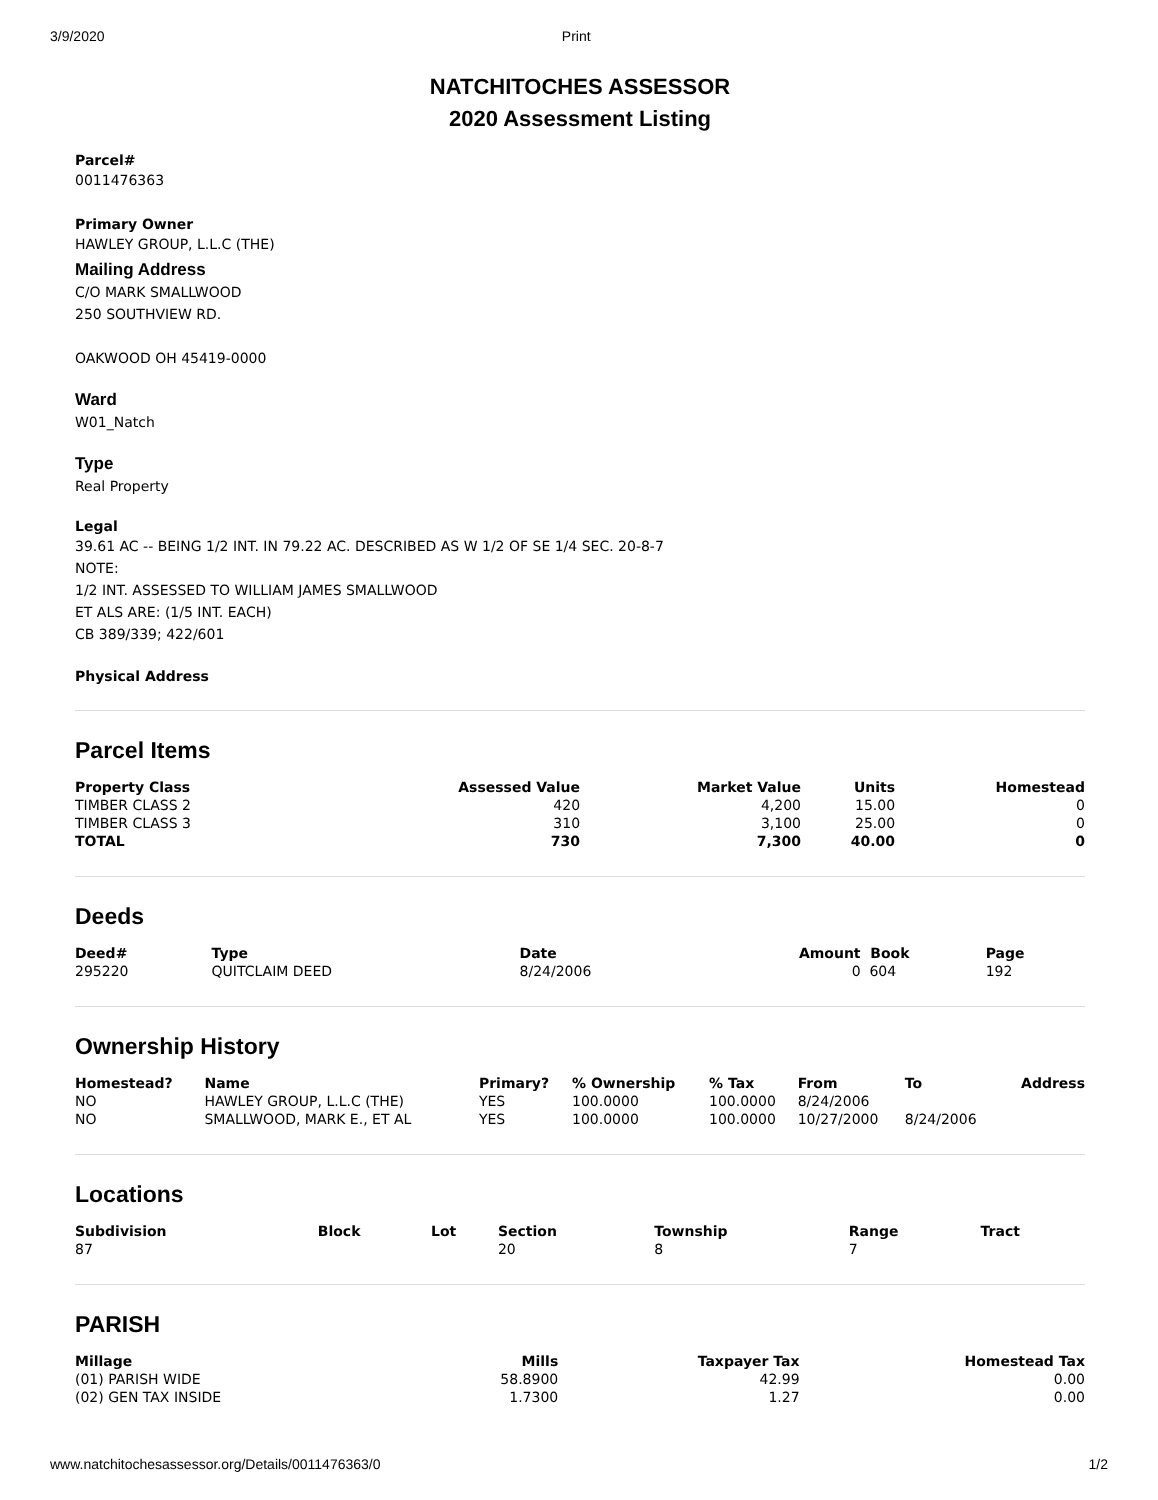3/9/2020 Print
NATCHITOCHES ASSESSOR
2020 Assessment Listing
Parcel#
0011476363
Primary Owner
HAWLEY GROUP, L.L.C (THE)
Mailing Address
C/O MARK SMALLWOOD
250 SOUTHVIEW RD.
OAKWOOD OH 45419-0000
Ward
W01_Natch
Type
Real Property
Legal
39.61 AC -- BEING 1/2 INT. IN 79.22 AC. DESCRIBED AS W 1/2 OF SE 1/4 SEC. 20-8-7
NOTE:
1/2 INT. ASSESSED TO WILLIAM JAMES SMALLWOOD
ET ALS ARE: (1/5 INT. EACH)
CB 389/339; 422/601
Physical Address
Parcel Items
| Property Class | Assessed Value | Market Value | Units | Homestead |
| --- | --- | --- | --- | --- |
| TIMBER CLASS 2 | 420 | 4,200 | 15.00 | 0 |
| TIMBER CLASS 3 | 310 | 3,100 | 25.00 | 0 |
| TOTAL | 730 | 7,300 | 40.00 | 0 |
Deeds
| Deed# | Type | Date | Amount | Book | Page |
| --- | --- | --- | --- | --- | --- |
| 295220 | QUITCLAIM DEED | 8/24/2006 | 0 | 604 | 192 |
Ownership History
| Homestead? | Name | Primary? | % Ownership | % Tax | From | To | Address |
| --- | --- | --- | --- | --- | --- | --- | --- |
| NO | HAWLEY GROUP, L.L.C (THE) | YES | 100.0000 | 100.0000 | 8/24/2006 | | |
| NO | SMALLWOOD, MARK E., ET AL | YES | 100.0000 | 100.0000 | 10/27/2000 | 8/24/2006 | |
Locations
| Subdivision | Block | Lot | Section | Township | Range | Tract |
| --- | --- | --- | --- | --- | --- | --- |
| 87 | | | 20 | 8 | 7 | |
PARISH
| Millage | Mills | Taxpayer Tax | Homestead Tax |
| --- | --- | --- | --- |
| (01) PARISH WIDE | 58.8900 | 42.99 | 0.00 |
| (02) GEN TAX INSIDE | 1.7300 | 1.27 | 0.00 |
www.natchitochesassessor.org/Details/0011476363/0 1/2